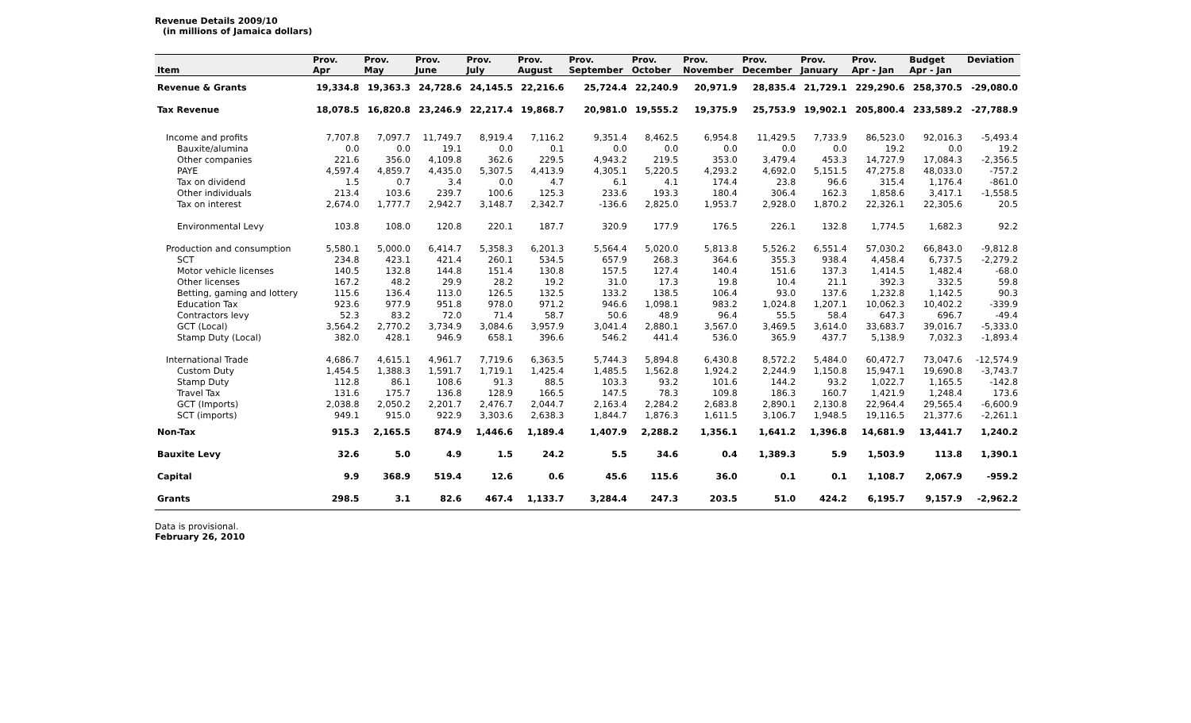Revenue Details 2009/10
(in millions of Jamaica dollars)
| | Prov. | Prov. | Prov. | Prov. | Prov. | Prov. | Prov. | Prov. | Prov. | Prov. | Prov. | Budget | Deviation |
| --- | --- | --- | --- | --- | --- | --- | --- | --- | --- | --- | --- | --- | --- |
| Item | Apr | May | June | July | August | September | October | November | December | January | Apr - Jan | Apr - Jan | |
| Revenue & Grants | 19,334.8 | 19,363.3 | 24,728.6 | 24,145.5 | 22,216.6 | 25,724.4 | 22,240.9 | 20,971.9 | 28,835.4 | 21,729.1 | 229,290.6 | 258,370.5 | -29,080.0 |
| Tax Revenue | 18,078.5 | 16,820.8 | 23,246.9 | 22,217.4 | 19,868.7 | 20,981.0 | 19,555.2 | 19,375.9 | 25,753.9 | 19,902.1 | 205,800.4 | 233,589.2 | -27,788.9 |
| Income and profits | 7,707.8 | 7,097.7 | 11,749.7 | 8,919.4 | 7,116.2 | 9,351.4 | 8,462.5 | 6,954.8 | 11,429.5 | 7,733.9 | 86,523.0 | 92,016.3 | -5,493.4 |
| Bauxite/alumina | 0.0 | 0.0 | 19.1 | 0.0 | 0.1 | 0.0 | 0.0 | 0.0 | 0.0 | 0.0 | 19.2 | 0.0 | 19.2 |
| Other companies | 221.6 | 356.0 | 4,109.8 | 362.6 | 229.5 | 4,943.2 | 219.5 | 353.0 | 3,479.4 | 453.3 | 14,727.9 | 17,084.3 | -2,356.5 |
| PAYE | 4,597.4 | 4,859.7 | 4,435.0 | 5,307.5 | 4,413.9 | 4,305.1 | 5,220.5 | 4,293.2 | 4,692.0 | 5,151.5 | 47,275.8 | 48,033.0 | -757.2 |
| Tax on dividend | 1.5 | 0.7 | 3.4 | 0.0 | 4.7 | 6.1 | 4.1 | 174.4 | 23.8 | 96.6 | 315.4 | 1,176.4 | -861.0 |
| Other individuals | 213.4 | 103.6 | 239.7 | 100.6 | 125.3 | 233.6 | 193.3 | 180.4 | 306.4 | 162.3 | 1,858.6 | 3,417.1 | -1,558.5 |
| Tax on interest | 2,674.0 | 1,777.7 | 2,942.7 | 3,148.7 | 2,342.7 | -136.6 | 2,825.0 | 1,953.7 | 2,928.0 | 1,870.2 | 22,326.1 | 22,305.6 | 20.5 |
| Environmental Levy | 103.8 | 108.0 | 120.8 | 220.1 | 187.7 | 320.9 | 177.9 | 176.5 | 226.1 | 132.8 | 1,774.5 | 1,682.3 | 92.2 |
| Production and consumption | 5,580.1 | 5,000.0 | 6,414.7 | 5,358.3 | 6,201.3 | 5,564.4 | 5,020.0 | 5,813.8 | 5,526.2 | 6,551.4 | 57,030.2 | 66,843.0 | -9,812.8 |
| SCT | 234.8 | 423.1 | 421.4 | 260.1 | 534.5 | 657.9 | 268.3 | 364.6 | 355.3 | 938.4 | 4,458.4 | 6,737.5 | -2,279.2 |
| Motor vehicle licenses | 140.5 | 132.8 | 144.8 | 151.4 | 130.8 | 157.5 | 127.4 | 140.4 | 151.6 | 137.3 | 1,414.5 | 1,482.4 | -68.0 |
| Other licenses | 167.2 | 48.2 | 29.9 | 28.2 | 19.2 | 31.0 | 17.3 | 19.8 | 10.4 | 21.1 | 392.3 | 332.5 | 59.8 |
| Betting, gaming and lottery | 115.6 | 136.4 | 113.0 | 126.5 | 132.5 | 133.2 | 138.5 | 106.4 | 93.0 | 137.6 | 1,232.8 | 1,142.5 | 90.3 |
| Education Tax | 923.6 | 977.9 | 951.8 | 978.0 | 971.2 | 946.6 | 1,098.1 | 983.2 | 1,024.8 | 1,207.1 | 10,062.3 | 10,402.2 | -339.9 |
| Contractors levy | 52.3 | 83.2 | 72.0 | 71.4 | 58.7 | 50.6 | 48.9 | 96.4 | 55.5 | 58.4 | 647.3 | 696.7 | -49.4 |
| GCT (Local) | 3,564.2 | 2,770.2 | 3,734.9 | 3,084.6 | 3,957.9 | 3,041.4 | 2,880.1 | 3,567.0 | 3,469.5 | 3,614.0 | 33,683.7 | 39,016.7 | -5,333.0 |
| Stamp Duty (Local) | 382.0 | 428.1 | 946.9 | 658.1 | 396.6 | 546.2 | 441.4 | 536.0 | 365.9 | 437.7 | 5,138.9 | 7,032.3 | -1,893.4 |
| International Trade | 4,686.7 | 4,615.1 | 4,961.7 | 7,719.6 | 6,363.5 | 5,744.3 | 5,894.8 | 6,430.8 | 8,572.2 | 5,484.0 | 60,472.7 | 73,047.6 | -12,574.9 |
| Custom Duty | 1,454.5 | 1,388.3 | 1,591.7 | 1,719.1 | 1,425.4 | 1,485.5 | 1,562.8 | 1,924.2 | 2,244.9 | 1,150.8 | 15,947.1 | 19,690.8 | -3,743.7 |
| Stamp Duty | 112.8 | 86.1 | 108.6 | 91.3 | 88.5 | 103.3 | 93.2 | 101.6 | 144.2 | 93.2 | 1,022.7 | 1,165.5 | -142.8 |
| Travel Tax | 131.6 | 175.7 | 136.8 | 128.9 | 166.5 | 147.5 | 78.3 | 109.8 | 186.3 | 160.7 | 1,421.9 | 1,248.4 | 173.6 |
| GCT (Imports) | 2,038.8 | 2,050.2 | 2,201.7 | 2,476.7 | 2,044.7 | 2,163.4 | 2,284.2 | 2,683.8 | 2,890.1 | 2,130.8 | 22,964.4 | 29,565.4 | -6,600.9 |
| SCT (imports) | 949.1 | 915.0 | 922.9 | 3,303.6 | 2,638.3 | 1,844.7 | 1,876.3 | 1,611.5 | 3,106.7 | 1,948.5 | 19,116.5 | 21,377.6 | -2,261.1 |
| Non-Tax | 915.3 | 2,165.5 | 874.9 | 1,446.6 | 1,189.4 | 1,407.9 | 2,288.2 | 1,356.1 | 1,641.2 | 1,396.8 | 14,681.9 | 13,441.7 | 1,240.2 |
| Bauxite Levy | 32.6 | 5.0 | 4.9 | 1.5 | 24.2 | 5.5 | 34.6 | 0.4 | 1,389.3 | 5.9 | 1,503.9 | 113.8 | 1,390.1 |
| Capital | 9.9 | 368.9 | 519.4 | 12.6 | 0.6 | 45.6 | 115.6 | 36.0 | 0.1 | 0.1 | 1,108.7 | 2,067.9 | -959.2 |
| Grants | 298.5 | 3.1 | 82.6 | 467.4 | 1,133.7 | 3,284.4 | 247.3 | 203.5 | 51.0 | 424.2 | 6,195.7 | 9,157.9 | -2,962.2 |
Data is provisional.
February 26, 2010